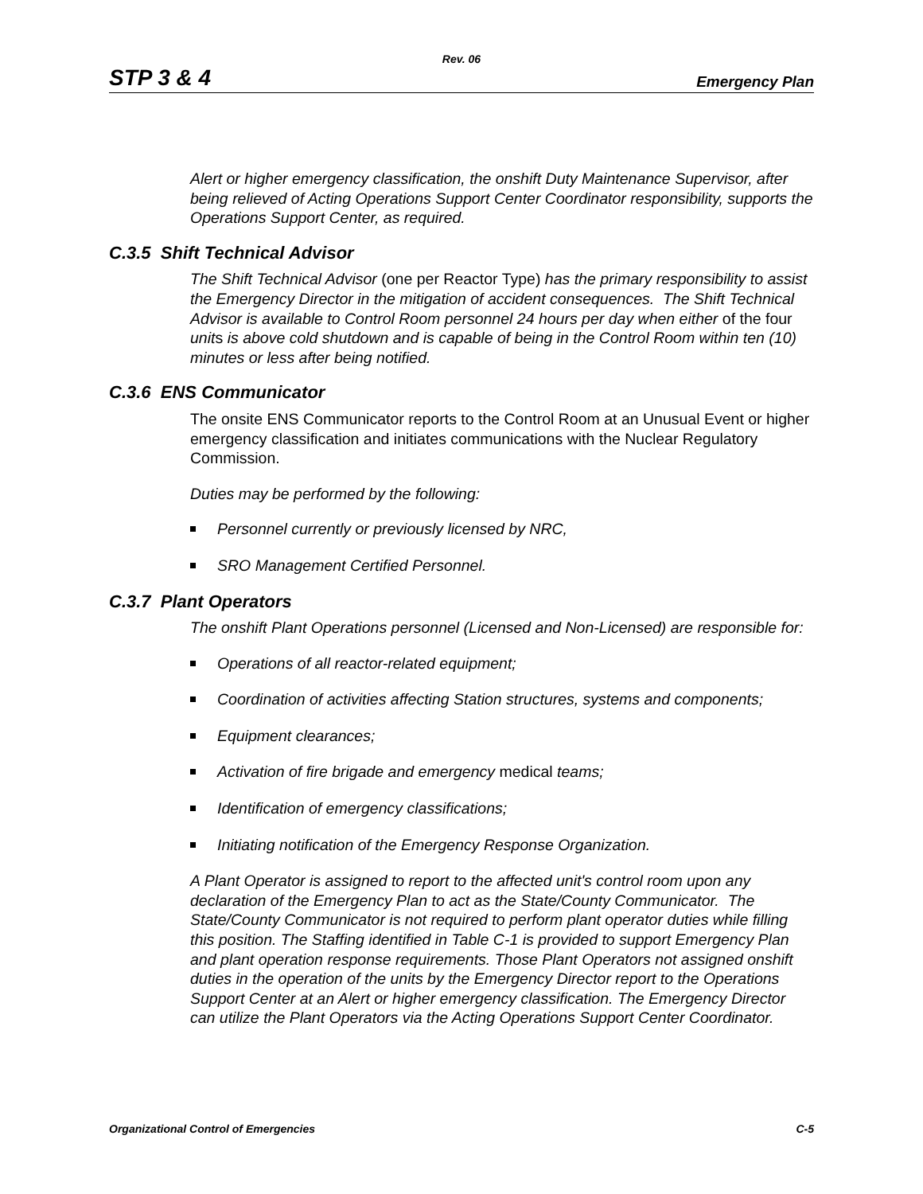Rev. 06
STP 3 & 4 Emergency Plan
Alert or higher emergency classification, the onshift Duty Maintenance Supervisor, after being relieved of Acting Operations Support Center Coordinator responsibility, supports the Operations Support Center, as required.
C.3.5 Shift Technical Advisor
The Shift Technical Advisor (one per Reactor Type) has the primary responsibility to assist the Emergency Director in the mitigation of accident consequences. The Shift Technical Advisor is available to Control Room personnel 24 hours per day when either of the four units is above cold shutdown and is capable of being in the Control Room within ten (10) minutes or less after being notified.
C.3.6 ENS Communicator
The onsite ENS Communicator reports to the Control Room at an Unusual Event or higher emergency classification and initiates communications with the Nuclear Regulatory Commission.
Duties may be performed by the following:
Personnel currently or previously licensed by NRC,
SRO Management Certified Personnel.
C.3.7 Plant Operators
The onshift Plant Operations personnel (Licensed and Non-Licensed) are responsible for:
Operations of all reactor-related equipment;
Coordination of activities affecting Station structures, systems and components;
Equipment clearances;
Activation of fire brigade and emergency medical teams;
Identification of emergency classifications;
Initiating notification of the Emergency Response Organization.
A Plant Operator is assigned to report to the affected unit's control room upon any declaration of the Emergency Plan to act as the State/County Communicator. The State/County Communicator is not required to perform plant operator duties while filling this position. The Staffing identified in Table C-1 is provided to support Emergency Plan and plant operation response requirements. Those Plant Operators not assigned onshift duties in the operation of the units by the Emergency Director report to the Operations Support Center at an Alert or higher emergency classification. The Emergency Director can utilize the Plant Operators via the Acting Operations Support Center Coordinator.
Organizational Control of Emergencies C-5